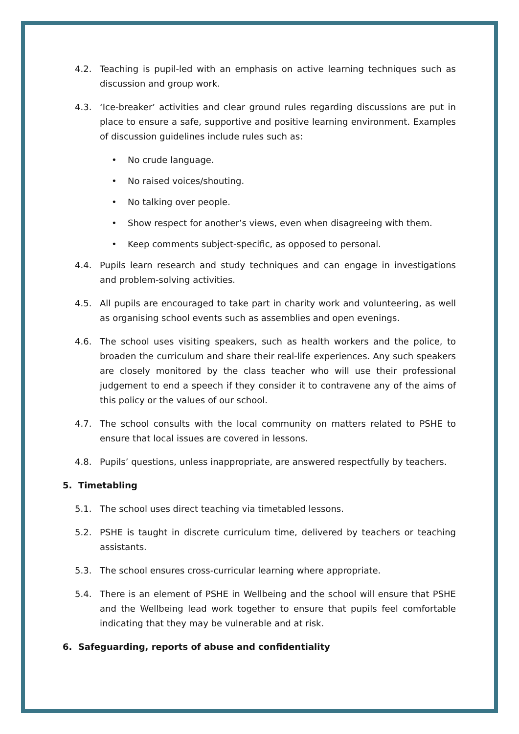4.2. Teaching is pupil-led with an emphasis on active learning techniques such as discussion and group work.
4.3. ‘Ice-breaker’ activities and clear ground rules regarding discussions are put in place to ensure a safe, supportive and positive learning environment. Examples of discussion guidelines include rules such as:
• No crude language.
• No raised voices/shouting.
• No talking over people.
• Show respect for another’s views, even when disagreeing with them.
• Keep comments subject-specific, as opposed to personal.
4.4. Pupils learn research and study techniques and can engage in investigations and problem-solving activities.
4.5. All pupils are encouraged to take part in charity work and volunteering, as well as organising school events such as assemblies and open evenings.
4.6. The school uses visiting speakers, such as health workers and the police, to broaden the curriculum and share their real-life experiences. Any such speakers are closely monitored by the class teacher who will use their professional judgement to end a speech if they consider it to contravene any of the aims of this policy or the values of our school.
4.7. The school consults with the local community on matters related to PSHE to ensure that local issues are covered in lessons.
4.8. Pupils’ questions, unless inappropriate, are answered respectfully by teachers.
5. Timetabling
5.1. The school uses direct teaching via timetabled lessons.
5.2. PSHE is taught in discrete curriculum time, delivered by teachers or teaching assistants.
5.3. The school ensures cross-curricular learning where appropriate.
5.4. There is an element of PSHE in Wellbeing and the school will ensure that PSHE and the Wellbeing lead work together to ensure that pupils feel comfortable indicating that they may be vulnerable and at risk.
6. Safeguarding, reports of abuse and confidentiality